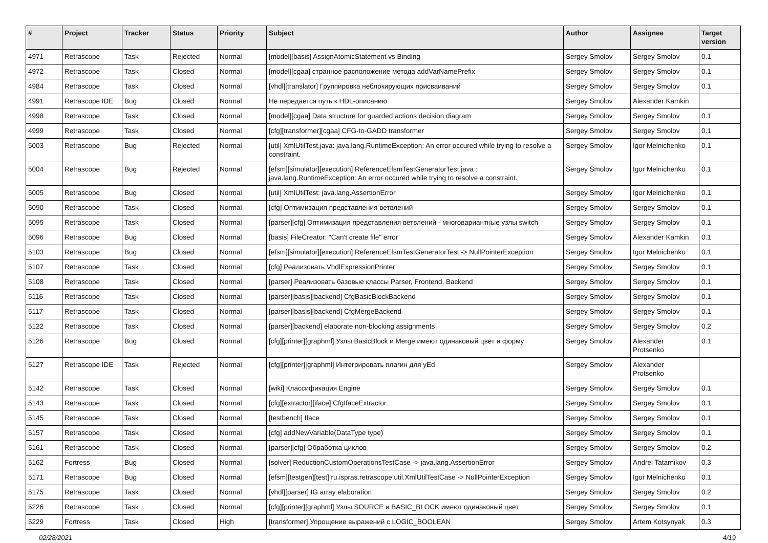| # | Project | Tracker | Status | Priority | Subject | Author | Assignee | Target version |
| --- | --- | --- | --- | --- | --- | --- | --- | --- |
| 4971 | Retrascope | Task | Rejected | Normal | [model][basis] AssignAtomicStatement vs Binding | Sergey Smolov | Sergey Smolov | 0.1 |
| 4972 | Retrascope | Task | Closed | Normal | [model][cgaa] странное расположение метода addVarNamePrefix | Sergey Smolov | Sergey Smolov | 0.1 |
| 4984 | Retrascope | Task | Closed | Normal | [vhdl][translator] Группировка неблокирующих присваиваний | Sergey Smolov | Sergey Smolov | 0.1 |
| 4991 | Retrascope IDE | Bug | Closed | Normal | Не передается путь к HDL-описанию | Sergey Smolov | Alexander Kamkin | |
| 4998 | Retrascope | Task | Closed | Normal | [model][cgaa] Data structure for guarded actions decision diagram | Sergey Smolov | Sergey Smolov | 0.1 |
| 4999 | Retrascope | Task | Closed | Normal | [cfg][transformer][cgaa] CFG-to-GADD transformer | Sergey Smolov | Sergey Smolov | 0.1 |
| 5003 | Retrascope | Bug | Rejected | Normal | [util] XmlUtilTest.java: java.lang.RuntimeException: An error occured while trying to resolve a constraint. | Sergey Smolov | Igor Melnichenko | 0.1 |
| 5004 | Retrascope | Bug | Rejected | Normal | [efsm][simulator][execution] ReferenceEfsmTestGeneratorTest.java : java.lang.RuntimeException: An error occured while trying to resolve a constraint. | Sergey Smolov | Igor Melnichenko | 0.1 |
| 5005 | Retrascope | Bug | Closed | Normal | [util] XmlUtilTest: java.lang.AssertionError | Sergey Smolov | Igor Melnichenko | 0.1 |
| 5090 | Retrascope | Task | Closed | Normal | [cfg] Оптимизация представления ветвлений | Sergey Smolov | Sergey Smolov | 0.1 |
| 5095 | Retrascope | Task | Closed | Normal | [parser][cfg] Оптимизация представления ветвлений - многовариантные узлы switch | Sergey Smolov | Sergey Smolov | 0.1 |
| 5096 | Retrascope | Bug | Closed | Normal | [basis] FileCreator: "Can't create file" error | Sergey Smolov | Alexander Kamkin | 0.1 |
| 5103 | Retrascope | Bug | Closed | Normal | [efsm][simulator][execution] ReferenceEfsmTestGeneratorTest -> NullPointerException | Sergey Smolov | Igor Melnichenko | 0.1 |
| 5107 | Retrascope | Task | Closed | Normal | [cfg] Реализовать VhdlExpressionPrinter | Sergey Smolov | Sergey Smolov | 0.1 |
| 5108 | Retrascope | Task | Closed | Normal | [parser] Реализовать базовые классы Parser, Frontend, Backend | Sergey Smolov | Sergey Smolov | 0.1 |
| 5116 | Retrascope | Task | Closed | Normal | [parser][basis][backend] CfgBasicBlockBackend | Sergey Smolov | Sergey Smolov | 0.1 |
| 5117 | Retrascope | Task | Closed | Normal | [parser][basis][backend] CfgMergeBackend | Sergey Smolov | Sergey Smolov | 0.1 |
| 5122 | Retrascope | Task | Closed | Normal | [parser][backend] elaborate non-blocking assignments | Sergey Smolov | Sergey Smolov | 0.2 |
| 5126 | Retrascope | Bug | Closed | Normal | [cfg][printer][graphml] Узлы BasicBlock и Merge имеют одинаковый цвет и форму | Sergey Smolov | Alexander Protsenko | 0.1 |
| 5127 | Retrascope IDE | Task | Rejected | Normal | [cfg][printer][graphml] Интегрировать плагин для yEd | Sergey Smolov | Alexander Protsenko | |
| 5142 | Retrascope | Task | Closed | Normal | [wiki] Классификация Engine | Sergey Smolov | Sergey Smolov | 0.1 |
| 5143 | Retrascope | Task | Closed | Normal | [cfg][extractor][iface] CfgIfaceExtractor | Sergey Smolov | Sergey Smolov | 0.1 |
| 5145 | Retrascope | Task | Closed | Normal | [testbench] Iface | Sergey Smolov | Sergey Smolov | 0.1 |
| 5157 | Retrascope | Task | Closed | Normal | [cfg] addNewVariable(DataType type) | Sergey Smolov | Sergey Smolov | 0.1 |
| 5161 | Retrascope | Task | Closed | Normal | [parser][cfg] Обработка циклов | Sergey Smolov | Sergey Smolov | 0.2 |
| 5162 | Fortress | Bug | Closed | Normal | [solver] ReductionCustomOperationsTestCase -> java.lang.AssertionError | Sergey Smolov | Andrei Tatarnikov | 0.3 |
| 5171 | Retrascope | Bug | Closed | Normal | [efsm][testgen][test] ru.ispras.retrascope.util.XmlUtilTestCase -> NullPointerException | Sergey Smolov | Igor Melnichenko | 0.1 |
| 5175 | Retrascope | Task | Closed | Normal | [vhdl][parser] IG array elaboration | Sergey Smolov | Sergey Smolov | 0.2 |
| 5226 | Retrascope | Task | Closed | Normal | [cfg][printer][graphml] Узлы SOURCE и BASIC_BLOCK имеют одинаковый цвет | Sergey Smolov | Sergey Smolov | 0.1 |
| 5229 | Fortress | Task | Closed | High | [transformer] Упрощение выражений с LOGIC_BOOLEAN | Sergey Smolov | Artem Kotsynyak | 0.3 |
02/28/2021 4/19